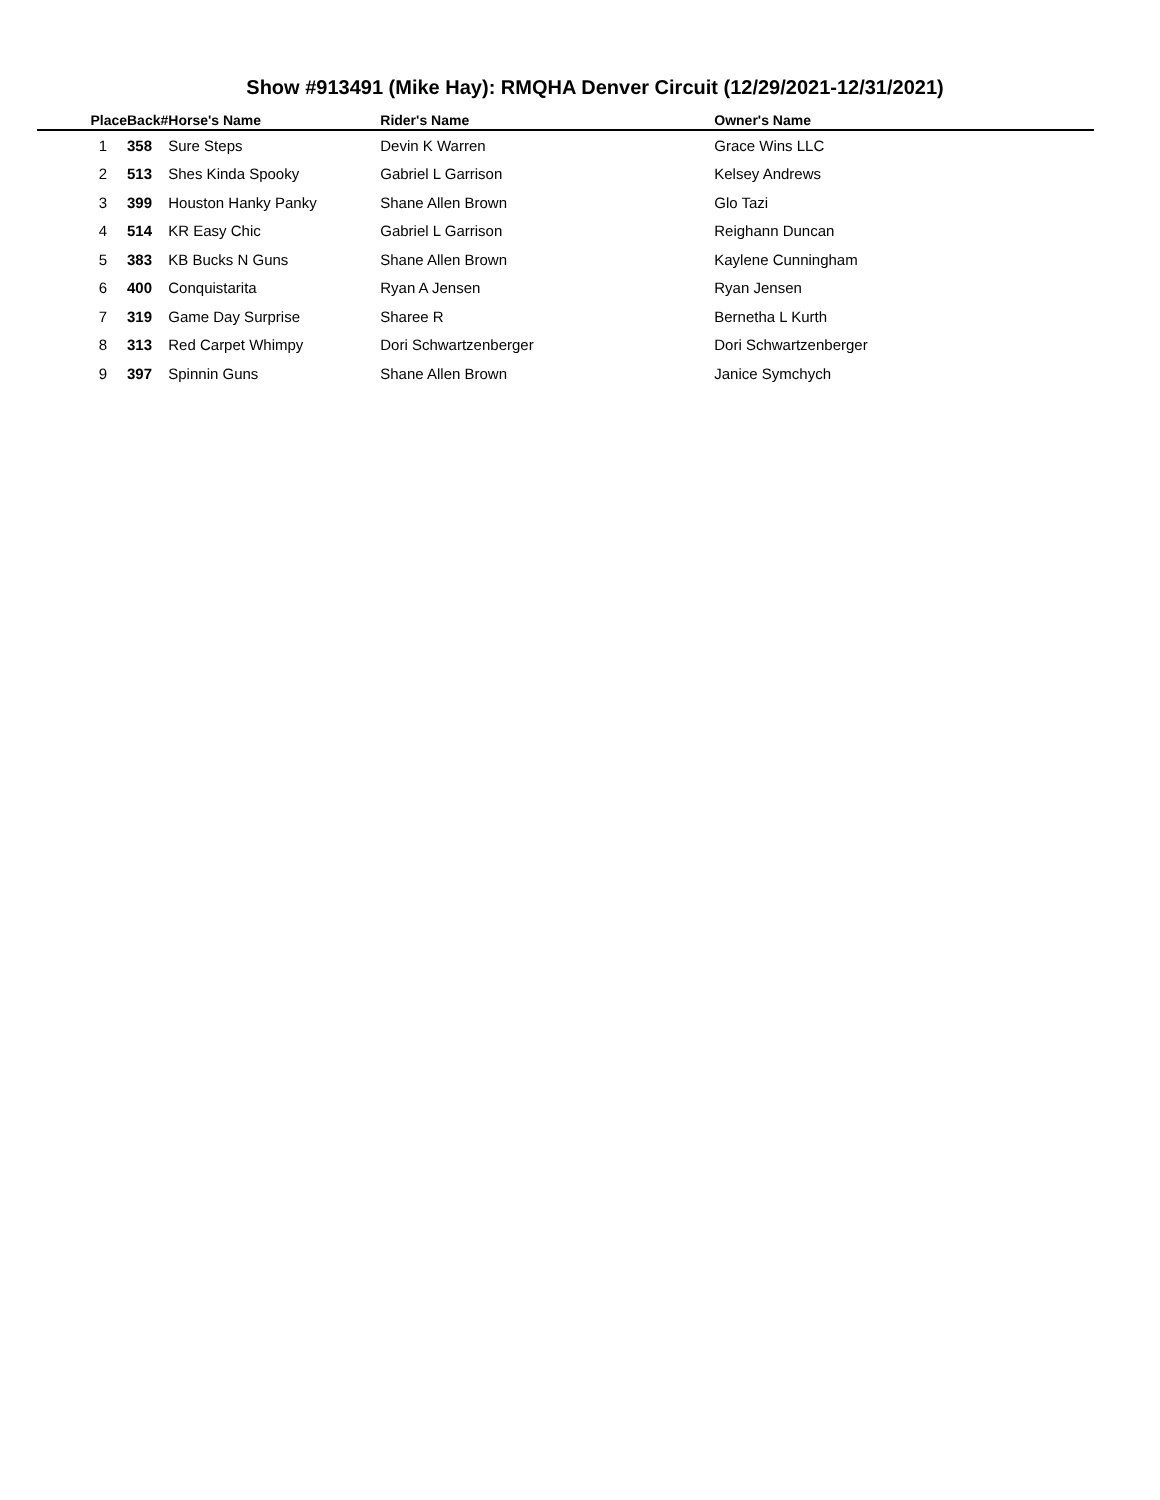Show #913491 (Mike Hay): RMQHA Denver Circuit (12/29/2021-12/31/2021)
| Place | Back# | Horse's Name | Rider's Name | Owner's Name |
| --- | --- | --- | --- | --- |
| 1 | 358 | Sure Steps | Devin K Warren | Grace Wins LLC |
| 2 | 513 | Shes Kinda Spooky | Gabriel L Garrison | Kelsey Andrews |
| 3 | 399 | Houston Hanky Panky | Shane Allen Brown | Glo Tazi |
| 4 | 514 | KR Easy Chic | Gabriel L Garrison | Reighann Duncan |
| 5 | 383 | KB Bucks N Guns | Shane Allen Brown | Kaylene Cunningham |
| 6 | 400 | Conquistarita | Ryan A Jensen | Ryan Jensen |
| 7 | 319 | Game Day Surprise | Sharee R | Bernetha L Kurth |
| 8 | 313 | Red Carpet Whimpy | Dori Schwartzenberger | Dori Schwartzenberger |
| 9 | 397 | Spinnin Guns | Shane Allen Brown | Janice Symchych |